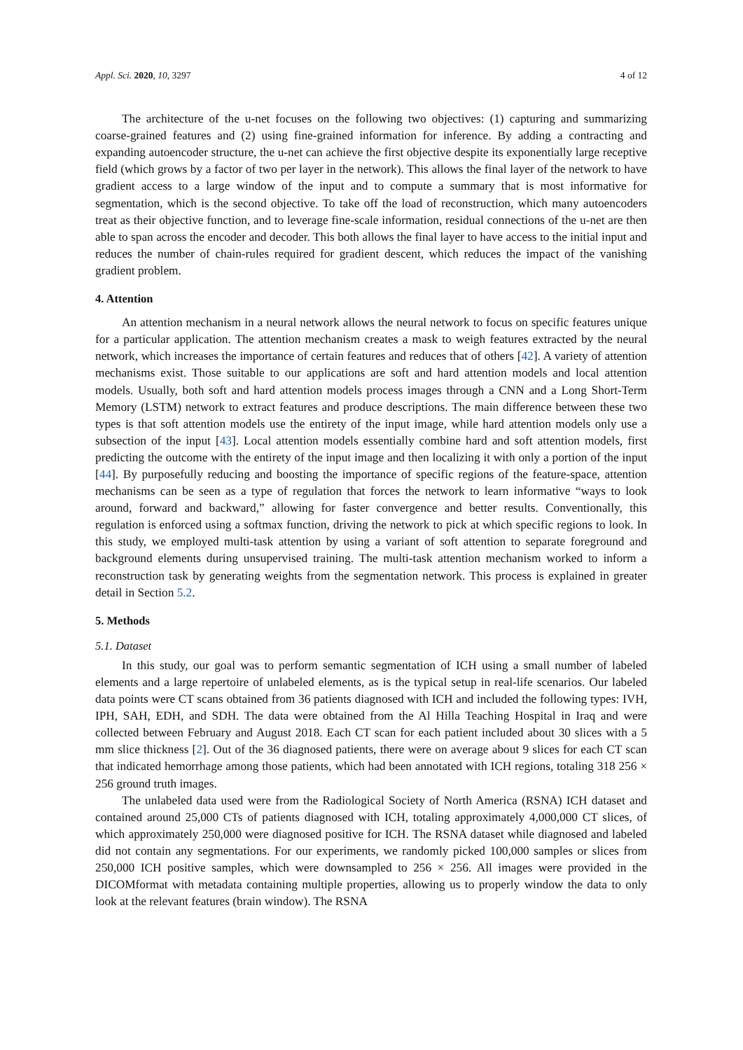Appl. Sci. 2020, 10, 3297 4 of 12
The architecture of the u-net focuses on the following two objectives: (1) capturing and summarizing coarse-grained features and (2) using fine-grained information for inference. By adding a contracting and expanding autoencoder structure, the u-net can achieve the first objective despite its exponentially large receptive field (which grows by a factor of two per layer in the network). This allows the final layer of the network to have gradient access to a large window of the input and to compute a summary that is most informative for segmentation, which is the second objective. To take off the load of reconstruction, which many autoencoders treat as their objective function, and to leverage fine-scale information, residual connections of the u-net are then able to span across the encoder and decoder. This both allows the final layer to have access to the initial input and reduces the number of chain-rules required for gradient descent, which reduces the impact of the vanishing gradient problem.
4. Attention
An attention mechanism in a neural network allows the neural network to focus on specific features unique for a particular application. The attention mechanism creates a mask to weigh features extracted by the neural network, which increases the importance of certain features and reduces that of others [42]. A variety of attention mechanisms exist. Those suitable to our applications are soft and hard attention models and local attention models. Usually, both soft and hard attention models process images through a CNN and a Long Short-Term Memory (LSTM) network to extract features and produce descriptions. The main difference between these two types is that soft attention models use the entirety of the input image, while hard attention models only use a subsection of the input [43]. Local attention models essentially combine hard and soft attention models, first predicting the outcome with the entirety of the input image and then localizing it with only a portion of the input [44]. By purposefully reducing and boosting the importance of specific regions of the feature-space, attention mechanisms can be seen as a type of regulation that forces the network to learn informative “ways to look around, forward and backward,” allowing for faster convergence and better results. Conventionally, this regulation is enforced using a softmax function, driving the network to pick at which specific regions to look. In this study, we employed multi-task attention by using a variant of soft attention to separate foreground and background elements during unsupervised training. The multi-task attention mechanism worked to inform a reconstruction task by generating weights from the segmentation network. This process is explained in greater detail in Section 5.2.
5. Methods
5.1. Dataset
In this study, our goal was to perform semantic segmentation of ICH using a small number of labeled elements and a large repertoire of unlabeled elements, as is the typical setup in real-life scenarios. Our labeled data points were CT scans obtained from 36 patients diagnosed with ICH and included the following types: IVH, IPH, SAH, EDH, and SDH. The data were obtained from the Al Hilla Teaching Hospital in Iraq and were collected between February and August 2018. Each CT scan for each patient included about 30 slices with a 5 mm slice thickness [2]. Out of the 36 diagnosed patients, there were on average about 9 slices for each CT scan that indicated hemorrhage among those patients, which had been annotated with ICH regions, totaling 318 256 × 256 ground truth images.
The unlabeled data used were from the Radiological Society of North America (RSNA) ICH dataset and contained around 25,000 CTs of patients diagnosed with ICH, totaling approximately 4,000,000 CT slices, of which approximately 250,000 were diagnosed positive for ICH. The RSNA dataset while diagnosed and labeled did not contain any segmentations. For our experiments, we randomly picked 100,000 samples or slices from 250,000 ICH positive samples, which were downsampled to 256 × 256. All images were provided in the DICOMformat with metadata containing multiple properties, allowing us to properly window the data to only look at the relevant features (brain window). The RSNA